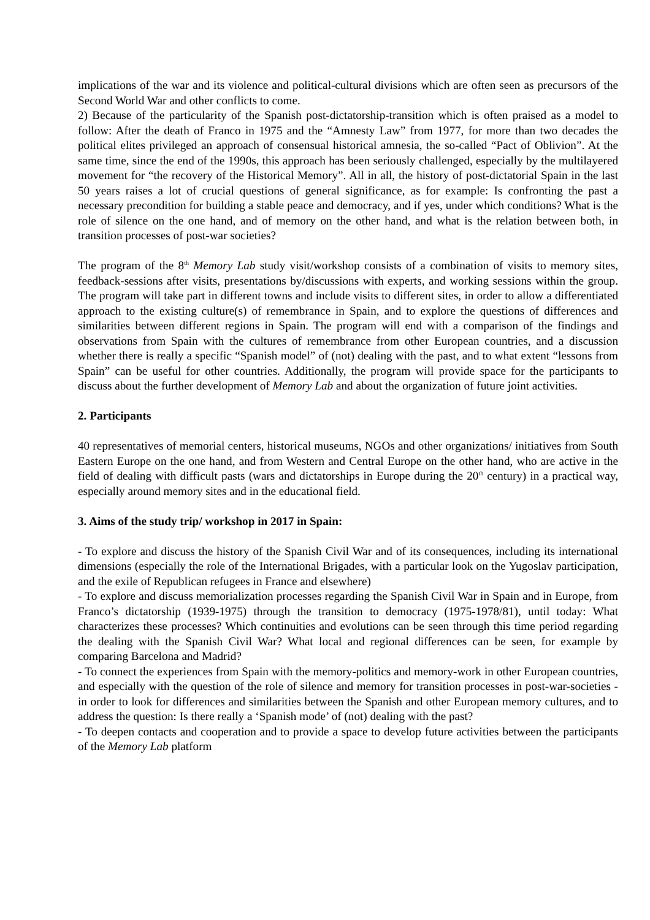implications of the war and its violence and political-cultural divisions which are often seen as precursors of the Second World War and other conflicts to come.
2) Because of the particularity of the Spanish post-dictatorship-transition which is often praised as a model to follow: After the death of Franco in 1975 and the “Amnesty Law” from 1977, for more than two decades the political elites privileged an approach of consensual historical amnesia, the so-called “Pact of Oblivion”. At the same time, since the end of the 1990s, this approach has been seriously challenged, especially by the multilayered movement for “the recovery of the Historical Memory”. All in all, the history of post-dictatorial Spain in the last 50 years raises a lot of crucial questions of general significance, as for example: Is confronting the past a necessary precondition for building a stable peace and democracy, and if yes, under which conditions? What is the role of silence on the one hand, and of memory on the other hand, and what is the relation between both, in transition processes of post-war societies?
The program of the 8<sup>th</sup> Memory Lab study visit/workshop consists of a combination of visits to memory sites, feedback-sessions after visits, presentations by/discussions with experts, and working sessions within the group. The program will take part in different towns and include visits to different sites, in order to allow a differentiated approach to the existing culture(s) of remembrance in Spain, and to explore the questions of differences and similarities between different regions in Spain. The program will end with a comparison of the findings and observations from Spain with the cultures of remembrance from other European countries, and a discussion whether there is really a specific “Spanish model” of (not) dealing with the past, and to what extent “lessons from Spain” can be useful for other countries. Additionally, the program will provide space for the participants to discuss about the further development of Memory Lab and about the organization of future joint activities.
2. Participants
40 representatives of memorial centers, historical museums, NGOs and other organizations/ initiatives from South Eastern Europe on the one hand, and from Western and Central Europe on the other hand, who are active in the field of dealing with difficult pasts (wars and dictatorships in Europe during the 20<sup>th</sup> century) in a practical way, especially around memory sites and in the educational field.
3. Aims of the study trip/ workshop in 2017 in Spain:
- To explore and discuss the history of the Spanish Civil War and of its consequences, including its international dimensions (especially the role of the International Brigades, with a particular look on the Yugoslav participation, and the exile of Republican refugees in France and elsewhere)
- To explore and discuss memorialization processes regarding the Spanish Civil War in Spain and in Europe, from Franco’s dictatorship (1939-1975) through the transition to democracy (1975-1978/81), until today: What characterizes these processes? Which continuities and evolutions can be seen through this time period regarding the dealing with the Spanish Civil War? What local and regional differences can be seen, for example by comparing Barcelona and Madrid?
- To connect the experiences from Spain with the memory-politics and memory-work in other European countries, and especially with the question of the role of silence and memory for transition processes in post-war-societies - in order to look for differences and similarities between the Spanish and other European memory cultures, and to address the question: Is there really a ‘Spanish mode’ of (not) dealing with the past?
- To deepen contacts and cooperation and to provide a space to develop future activities between the participants of the Memory Lab platform